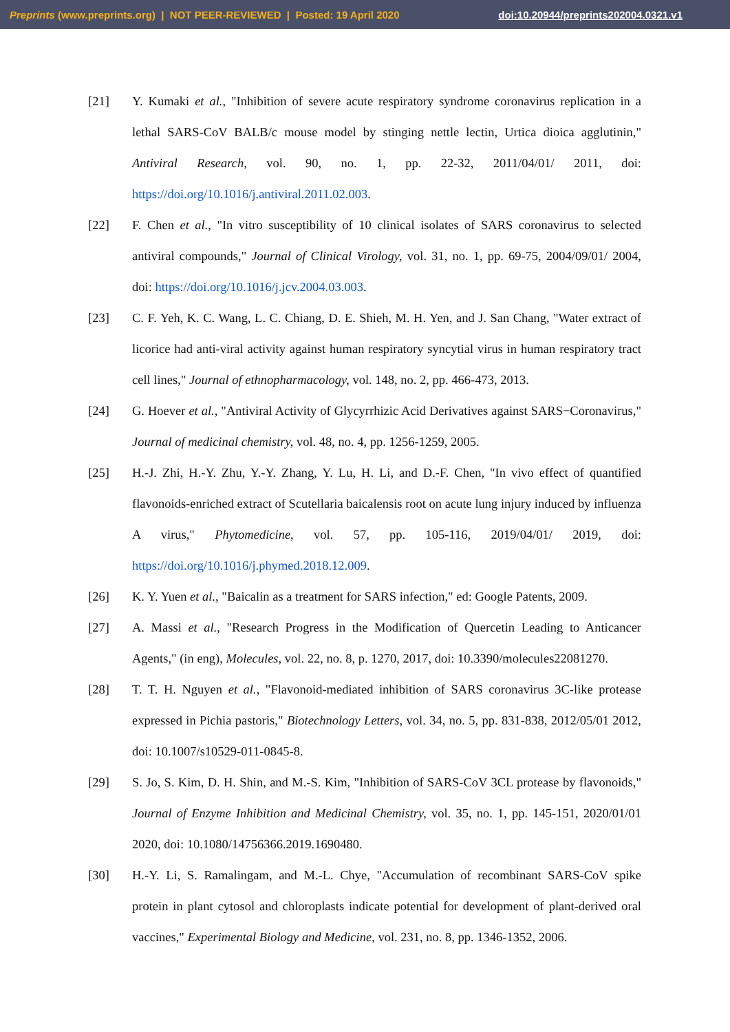Preprints (www.preprints.org) | NOT PEER-REVIEWED | Posted: 19 April 2020 doi:10.20944/preprints202004.0321.v1
[21] Y. Kumaki et al., "Inhibition of severe acute respiratory syndrome coronavirus replication in a lethal SARS-CoV BALB/c mouse model by stinging nettle lectin, Urtica dioica agglutinin," Antiviral Research, vol. 90, no. 1, pp. 22-32, 2011/04/01/ 2011, doi: https://doi.org/10.1016/j.antiviral.2011.02.003.
[22] F. Chen et al., "In vitro susceptibility of 10 clinical isolates of SARS coronavirus to selected antiviral compounds," Journal of Clinical Virology, vol. 31, no. 1, pp. 69-75, 2004/09/01/ 2004, doi: https://doi.org/10.1016/j.jcv.2004.03.003.
[23] C. F. Yeh, K. C. Wang, L. C. Chiang, D. E. Shieh, M. H. Yen, and J. San Chang, "Water extract of licorice had anti-viral activity against human respiratory syncytial virus in human respiratory tract cell lines," Journal of ethnopharmacology, vol. 148, no. 2, pp. 466-473, 2013.
[24] G. Hoever et al., "Antiviral Activity of Glycyrrhizic Acid Derivatives against SARS−Coronavirus," Journal of medicinal chemistry, vol. 48, no. 4, pp. 1256-1259, 2005.
[25] H.-J. Zhi, H.-Y. Zhu, Y.-Y. Zhang, Y. Lu, H. Li, and D.-F. Chen, "In vivo effect of quantified flavonoids-enriched extract of Scutellaria baicalensis root on acute lung injury induced by influenza A virus," Phytomedicine, vol. 57, pp. 105-116, 2019/04/01/ 2019, doi: https://doi.org/10.1016/j.phymed.2018.12.009.
[26] K. Y. Yuen et al., "Baicalin as a treatment for SARS infection," ed: Google Patents, 2009.
[27] A. Massi et al., "Research Progress in the Modification of Quercetin Leading to Anticancer Agents," (in eng), Molecules, vol. 22, no. 8, p. 1270, 2017, doi: 10.3390/molecules22081270.
[28] T. T. H. Nguyen et al., "Flavonoid-mediated inhibition of SARS coronavirus 3C-like protease expressed in Pichia pastoris," Biotechnology Letters, vol. 34, no. 5, pp. 831-838, 2012/05/01 2012, doi: 10.1007/s10529-011-0845-8.
[29] S. Jo, S. Kim, D. H. Shin, and M.-S. Kim, "Inhibition of SARS-CoV 3CL protease by flavonoids," Journal of Enzyme Inhibition and Medicinal Chemistry, vol. 35, no. 1, pp. 145-151, 2020/01/01 2020, doi: 10.1080/14756366.2019.1690480.
[30] H.-Y. Li, S. Ramalingam, and M.-L. Chye, "Accumulation of recombinant SARS-CoV spike protein in plant cytosol and chloroplasts indicate potential for development of plant-derived oral vaccines," Experimental Biology and Medicine, vol. 231, no. 8, pp. 1346-1352, 2006.